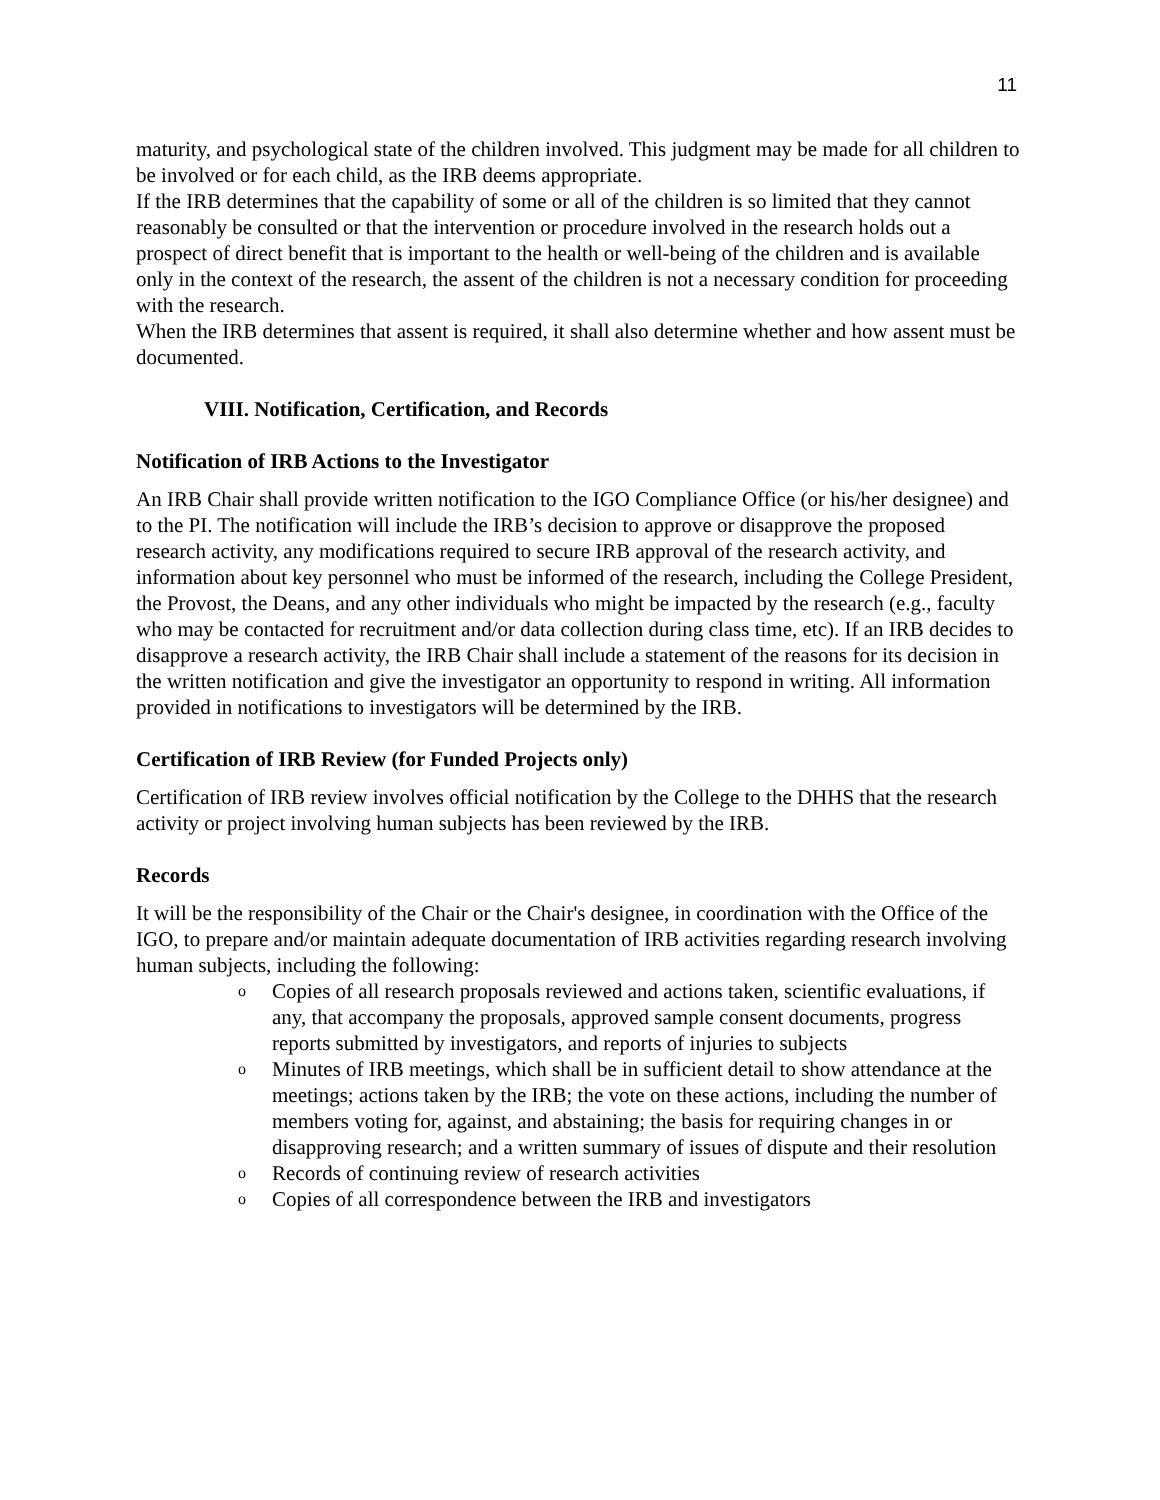11
maturity, and psychological state of the children involved. This judgment may be made for all children to be involved or for each child, as the IRB deems appropriate.
If the IRB determines that the capability of some or all of the children is so limited that they cannot reasonably be consulted or that the intervention or procedure involved in the research holds out a prospect of direct benefit that is important to the health or well-being of the children and is available only in the context of the research, the assent of the children is not a necessary condition for proceeding with the research.
When the IRB determines that assent is required, it shall also determine whether and how assent must be documented.
VIII. Notification, Certification, and Records
Notification of IRB Actions to the Investigator
An IRB Chair shall provide written notification to the IGO Compliance Office (or his/her designee) and to the PI. The notification will include the IRB’s decision to approve or disapprove the proposed research activity, any modifications required to secure IRB approval of the research activity, and information about key personnel who must be informed of the research, including the College President, the Provost, the Deans, and any other individuals who might be impacted by the research (e.g., faculty who may be contacted for recruitment and/or data collection during class time, etc). If an IRB decides to disapprove a research activity, the IRB Chair shall include a statement of the reasons for its decision in the written notification and give the investigator an opportunity to respond in writing. All information provided in notifications to investigators will be determined by the IRB.
Certification of IRB Review (for Funded Projects only)
Certification of IRB review involves official notification by the College to the DHHS that the research activity or project involving human subjects has been reviewed by the IRB.
Records
It will be the responsibility of the Chair or the Chair's designee, in coordination with the Office of the IGO, to prepare and/or maintain adequate documentation of IRB activities regarding research involving human subjects, including the following:
o Copies of all research proposals reviewed and actions taken, scientific evaluations, if any, that accompany the proposals, approved sample consent documents, progress reports submitted by investigators, and reports of injuries to subjects
o Minutes of IRB meetings, which shall be in sufficient detail to show attendance at the meetings; actions taken by the IRB; the vote on these actions, including the number of members voting for, against, and abstaining; the basis for requiring changes in or disapproving research; and a written summary of issues of dispute and their resolution
o Records of continuing review of research activities
o Copies of all correspondence between the IRB and investigators